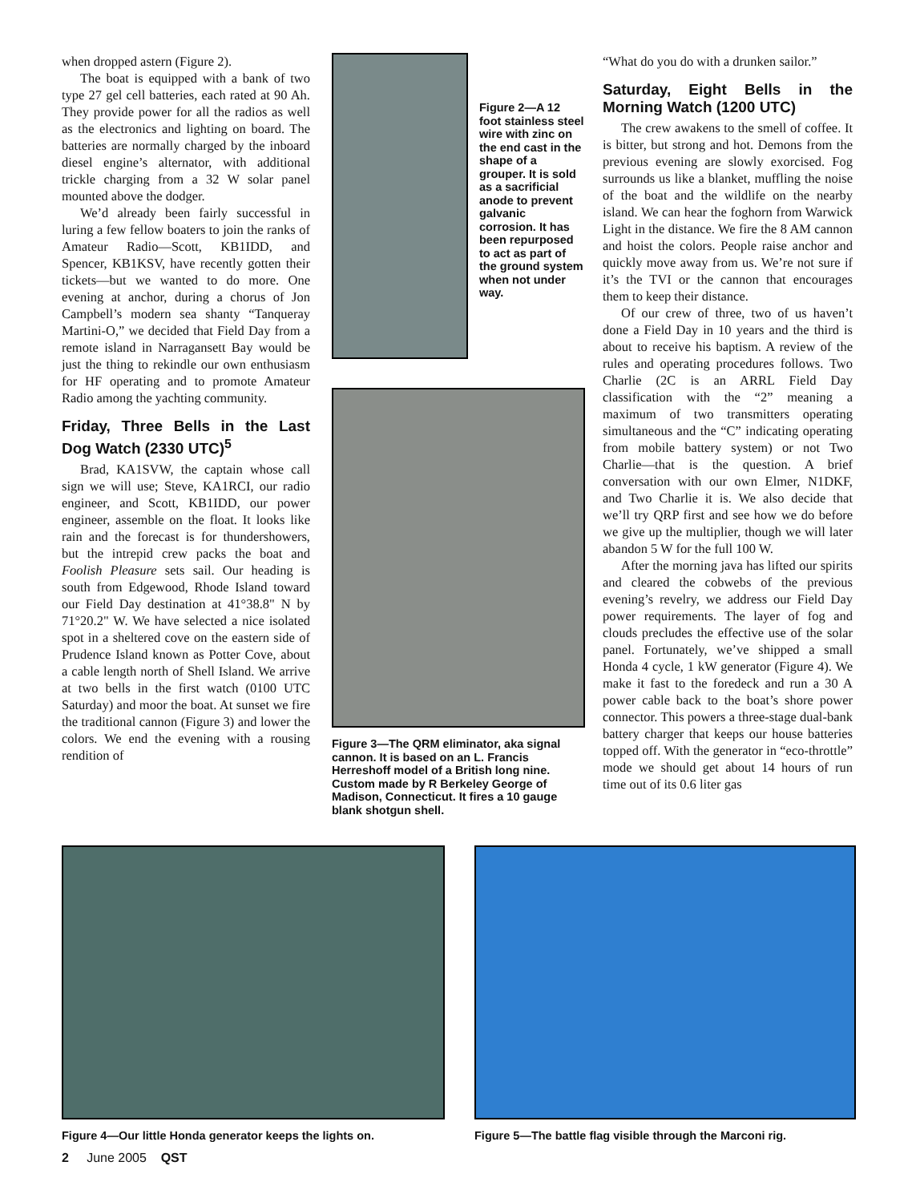when dropped astern (Figure 2).
The boat is equipped with a bank of two type 27 gel cell batteries, each rated at 90 Ah. They provide power for all the radios as well as the electronics and lighting on board. The batteries are normally charged by the inboard diesel engine’s alternator, with additional trickle charging from a 32 W solar panel mounted above the dodger.
We’d already been fairly successful in luring a few fellow boaters to join the ranks of Amateur Radio—Scott, KB1IDD, and Spencer, KB1KSV, have recently gotten their tickets—but we wanted to do more. One evening at anchor, during a chorus of Jon Campbell’s modern sea shanty “Tanqueray Martini-O,” we decided that Field Day from a remote island in Narragansett Bay would be just the thing to rekindle our own enthusiasm for HF operating and to promote Amateur Radio among the yachting community.
Friday, Three Bells in the Last Dog Watch (2330 UTC)<sup>5</sup>
Brad, KA1SVW, the captain whose call sign we will use; Steve, KA1RCI, our radio engineer, and Scott, KB1IDD, our power engineer, assemble on the float. It looks like rain and the forecast is for thundershowers, but the intrepid crew packs the boat and Foolish Pleasure sets sail. Our heading is south from Edgewood, Rhode Island toward our Field Day destination at 41°38.8" N by 71°20.2" W. We have selected a nice isolated spot in a sheltered cove on the eastern side of Prudence Island known as Potter Cove, about a cable length north of Shell Island. We arrive at two bells in the first watch (0100 UTC Saturday) and moor the boat. At sunset we fire the traditional cannon (Figure 3) and lower the colors. We end the evening with a rousing rendition of
Figure 2—A 12 foot stainless steel wire with zinc on the end cast in the shape of a grouper. It is sold as a sacrificial anode to prevent galvanic corrosion. It has been repurposed to act as part of the ground system when not under way.
Figure 3—The QRM eliminator, aka signal cannon. It is based on an L. Francis Herreshoff model of a British long nine. Custom made by R Berkeley George of Madison, Connecticut. It fires a 10 gauge blank shotgun shell.
“What do you do with a drunken sailor.”
Saturday, Eight Bells in the Morning Watch (1200 UTC)
The crew awakens to the smell of coffee. It is bitter, but strong and hot. Demons from the previous evening are slowly exorcised. Fog surrounds us like a blanket, muffling the noise of the boat and the wildlife on the nearby island. We can hear the foghorn from Warwick Light in the distance. We fire the 8 AM cannon and hoist the colors. People raise anchor and quickly move away from us. We’re not sure if it’s the TVI or the cannon that encourages them to keep their distance.
Of our crew of three, two of us haven’t done a Field Day in 10 years and the third is about to receive his baptism. A review of the rules and operating procedures follows. Two Charlie (2C is an ARRL Field Day classification with the “2” meaning a maximum of two transmitters operating simultaneous and the “C” indicating operating from mobile battery system) or not Two Charlie—that is the question. A brief conversation with our own Elmer, N1DKF, and Two Charlie it is. We also decide that we’ll try QRP first and see how we do before we give up the multiplier, though we will later abandon 5 W for the full 100 W.
After the morning java has lifted our spirits and cleared the cobwebs of the previous evening’s revelry, we address our Field Day power requirements. The layer of fog and clouds precludes the effective use of the solar panel. Fortunately, we’ve shipped a small Honda 4 cycle, 1 kW generator (Figure 4). We make it fast to the foredeck and run a 30 A power cable back to the boat’s shore power connector. This powers a three-stage dual-bank battery charger that keeps our house batteries topped off. With the generator in “eco-throttle” mode we should get about 14 hours of run time out of its 0.6 liter gas
Figure 4—Our little Honda generator keeps the lights on.
Figure 5—The battle flag visible through the Marconi rig.
2 June 2005 QST